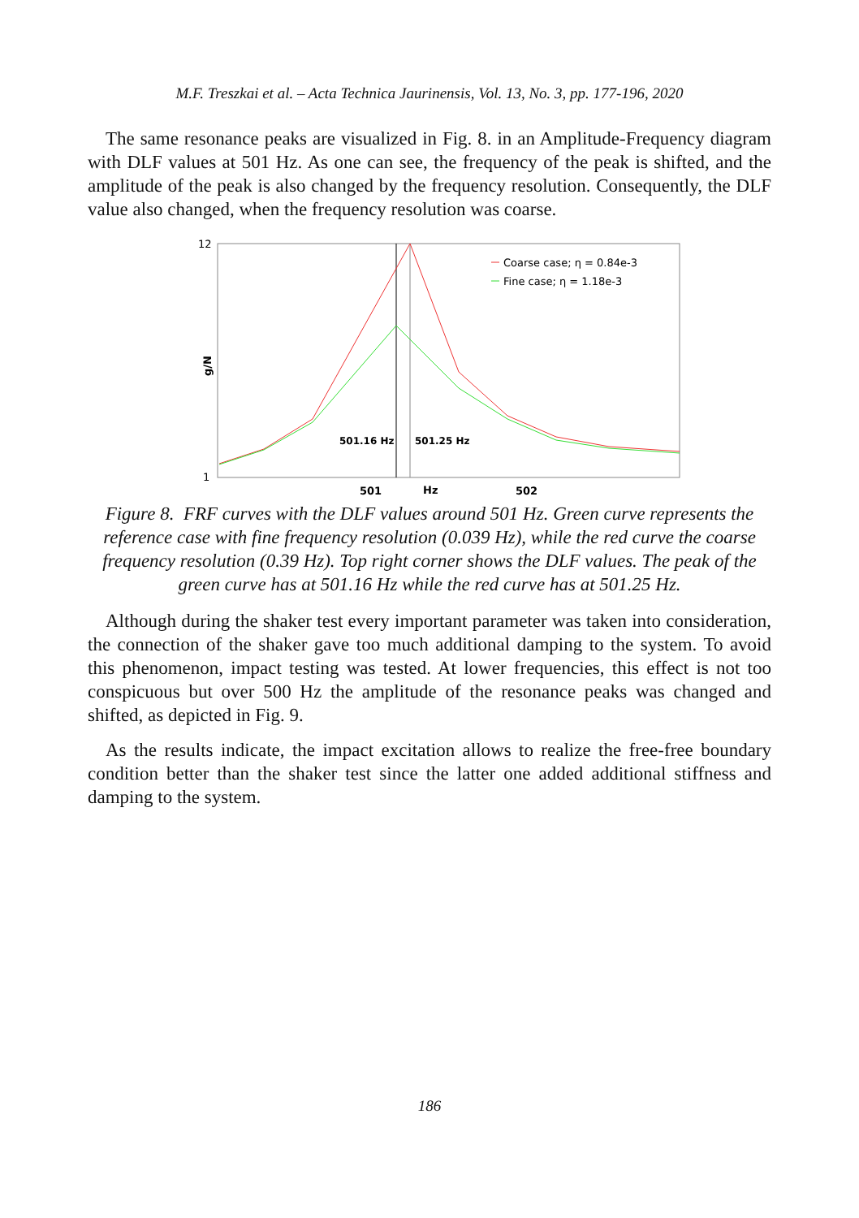M.F. Treszkai et al. – Acta Technica Jaurinensis, Vol. 13, No. 3, pp. 177-196, 2020
The same resonance peaks are visualized in Fig. 8. in an Amplitude-Frequency diagram with DLF values at 501 Hz. As one can see, the frequency of the peak is shifted, and the amplitude of the peak is also changed by the frequency resolution. Consequently, the DLF value also changed, when the frequency resolution was coarse.
12
1
g/N
501.16 Hz
501.25 Hz
501
Hz
502
Coarse case; η = 0.84e-3
Fine case; η = 1.18e-3
Figure 8. FRF curves with the DLF values around 501 Hz. Green curve represents the reference case with fine frequency resolution (0.039 Hz), while the red curve the coarse frequency resolution (0.39 Hz). Top right corner shows the DLF values. The peak of the green curve has at 501.16 Hz while the red curve has at 501.25 Hz.
Although during the shaker test every important parameter was taken into consideration, the connection of the shaker gave too much additional damping to the system. To avoid this phenomenon, impact testing was tested. At lower frequencies, this effect is not too conspicuous but over 500 Hz the amplitude of the resonance peaks was changed and shifted, as depicted in Fig. 9.
As the results indicate, the impact excitation allows to realize the free-free boundary condition better than the shaker test since the latter one added additional stiffness and damping to the system.
186